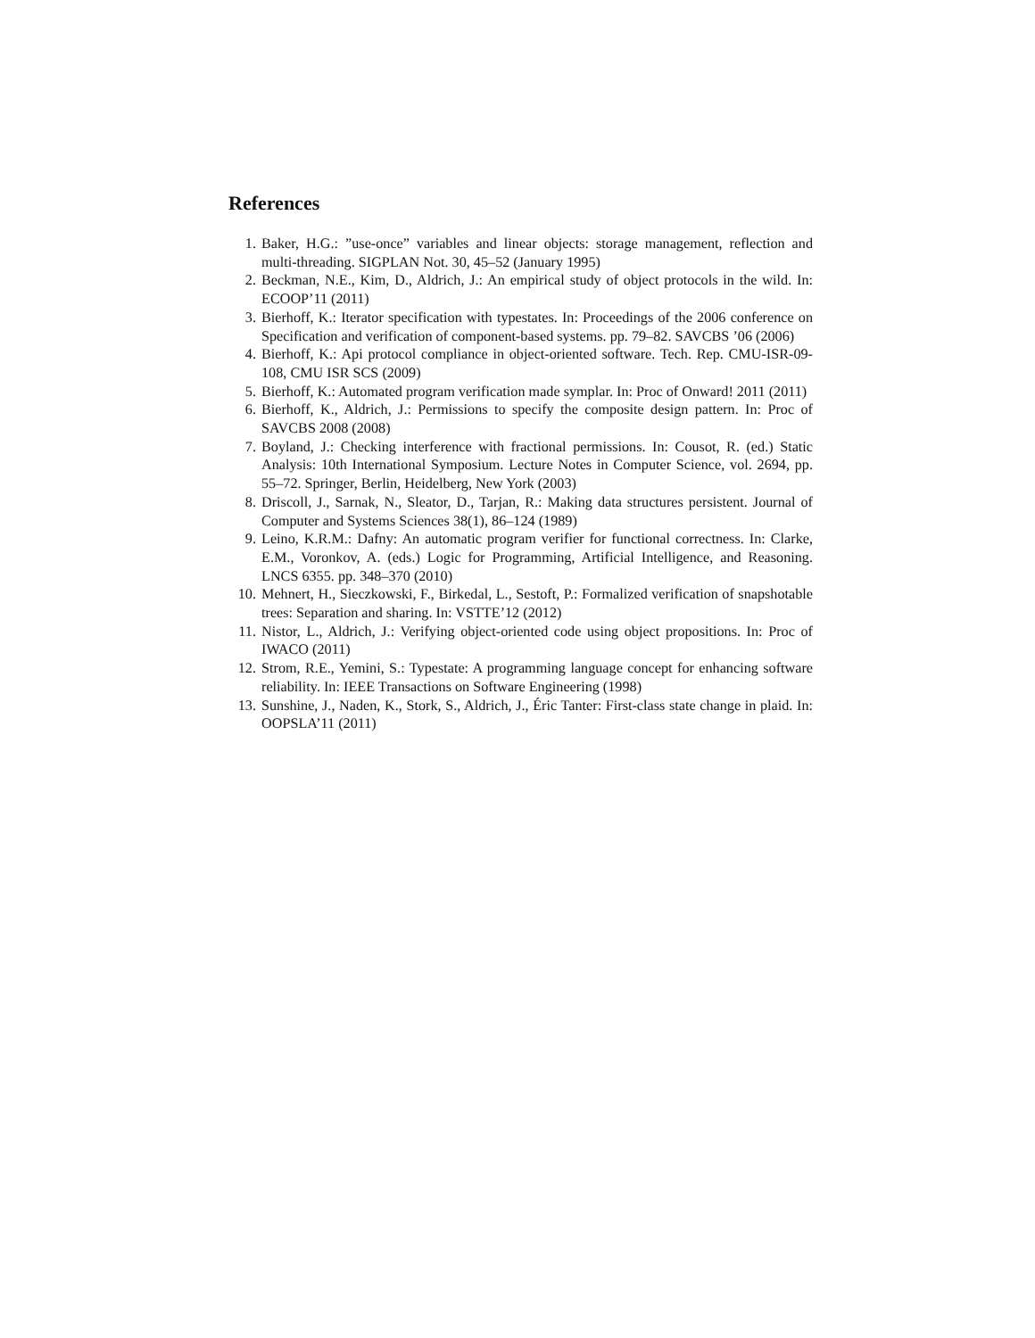References
1. Baker, H.G.: ”use-once” variables and linear objects: storage management, reflection and multi-threading. SIGPLAN Not. 30, 45–52 (January 1995)
2. Beckman, N.E., Kim, D., Aldrich, J.: An empirical study of object protocols in the wild. In: ECOOP’11 (2011)
3. Bierhoff, K.: Iterator specification with typestates. In: Proceedings of the 2006 conference on Specification and verification of component-based systems. pp. 79–82. SAVCBS ’06 (2006)
4. Bierhoff, K.: Api protocol compliance in object-oriented software. Tech. Rep. CMU-ISR-09-108, CMU ISR SCS (2009)
5. Bierhoff, K.: Automated program verification made symplar. In: Proc of Onward! 2011 (2011)
6. Bierhoff, K., Aldrich, J.: Permissions to specify the composite design pattern. In: Proc of SAVCBS 2008 (2008)
7. Boyland, J.: Checking interference with fractional permissions. In: Cousot, R. (ed.) Static Analysis: 10th International Symposium. Lecture Notes in Computer Science, vol. 2694, pp. 55–72. Springer, Berlin, Heidelberg, New York (2003)
8. Driscoll, J., Sarnak, N., Sleator, D., Tarjan, R.: Making data structures persistent. Journal of Computer and Systems Sciences 38(1), 86–124 (1989)
9. Leino, K.R.M.: Dafny: An automatic program verifier for functional correctness. In: Clarke, E.M., Voronkov, A. (eds.) Logic for Programming, Artificial Intelligence, and Reasoning. LNCS 6355. pp. 348–370 (2010)
10. Mehnert, H., Sieczkowski, F., Birkedal, L., Sestoft, P.: Formalized verification of snapshotable trees: Separation and sharing. In: VSTTE’12 (2012)
11. Nistor, L., Aldrich, J.: Verifying object-oriented code using object propositions. In: Proc of IWACO (2011)
12. Strom, R.E., Yemini, S.: Typestate: A programming language concept for enhancing software reliability. In: IEEE Transactions on Software Engineering (1998)
13. Sunshine, J., Naden, K., Stork, S., Aldrich, J., Éric Tanter: First-class state change in plaid. In: OOPSLA’11 (2011)